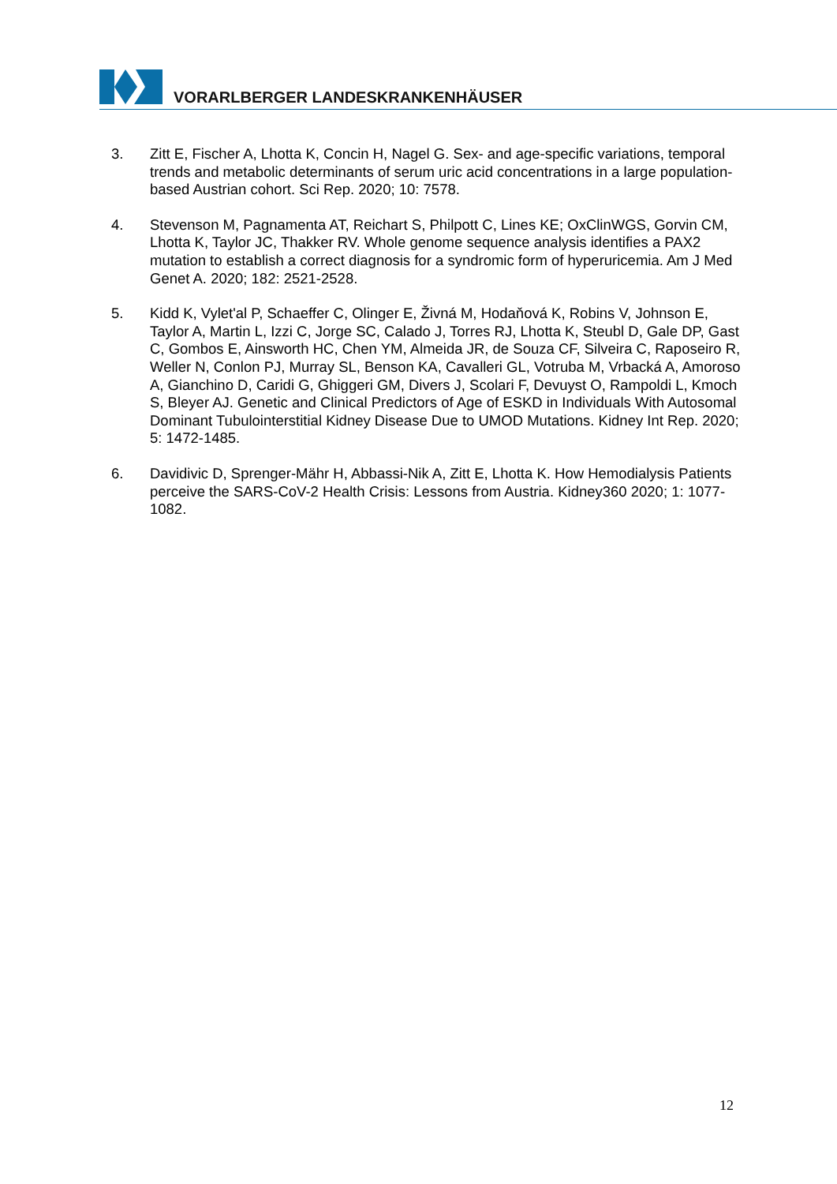VORARLBERGER LANDESKRANKENHÄUSER
3. Zitt E, Fischer A, Lhotta K, Concin H, Nagel G. Sex- and age-specific variations, temporal trends and metabolic determinants of serum uric acid concentrations in a large population-based Austrian cohort. Sci Rep. 2020; 10: 7578.
4. Stevenson M, Pagnamenta AT, Reichart S, Philpott C, Lines KE; OxClinWGS, Gorvin CM, Lhotta K, Taylor JC, Thakker RV. Whole genome sequence analysis identifies a PAX2 mutation to establish a correct diagnosis for a syndromic form of hyperuricemia. Am J Med Genet A. 2020; 182: 2521-2528.
5. Kidd K, Vylet'al P, Schaeffer C, Olinger E, Živná M, Hodaňová K, Robins V, Johnson E, Taylor A, Martin L, Izzi C, Jorge SC, Calado J, Torres RJ, Lhotta K, Steubl D, Gale DP, Gast C, Gombos E, Ainsworth HC, Chen YM, Almeida JR, de Souza CF, Silveira C, Raposeiro R, Weller N, Conlon PJ, Murray SL, Benson KA, Cavalleri GL, Votruba M, Vrbacká A, Amoroso A, Gianchino D, Caridi G, Ghiggeri GM, Divers J, Scolari F, Devuyst O, Rampoldi L, Kmoch S, Bleyer AJ. Genetic and Clinical Predictors of Age of ESKD in Individuals With Autosomal Dominant Tubulointerstitial Kidney Disease Due to UMOD Mutations. Kidney Int Rep. 2020; 5: 1472-1485.
6. Davidivic D, Sprenger-Mähr H, Abbassi-Nik A, Zitt E, Lhotta K. How Hemodialysis Patients perceive the SARS-CoV-2 Health Crisis: Lessons from Austria. Kidney360 2020; 1: 1077-1082.
12